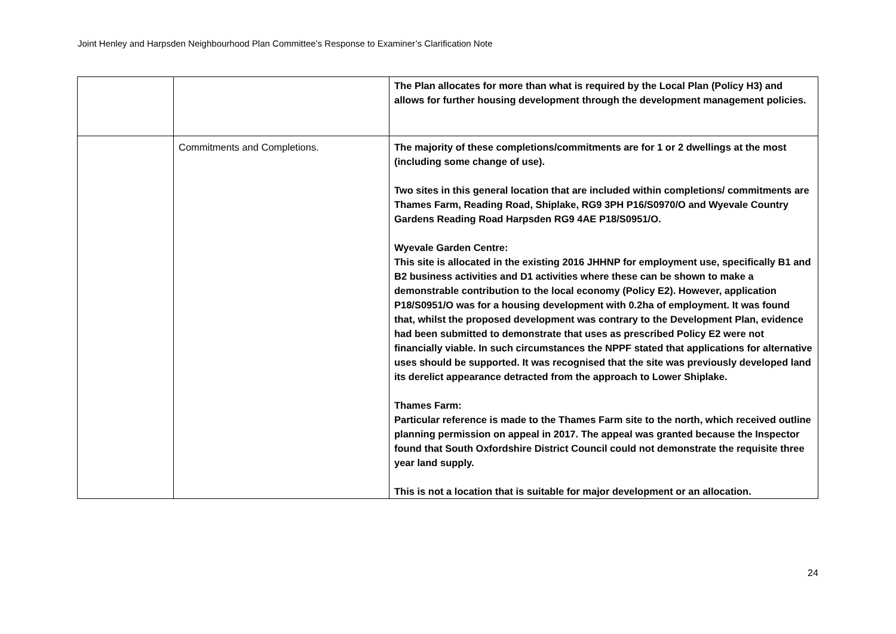Joint Henley and Harpsden Neighbourhood Plan Committee’s Response to Examiner’s Clarification Note
| | | The Plan allocates for more than what is required by the Local Plan (Policy H3) and allows for further housing development through the development management policies. |
| | Commitments and Completions. | The majority of these completions/commitments are for 1 or 2 dwellings at the most (including some change of use). Two sites in this general location that are included within completions/ commitments are Thames Farm, Reading Road, Shiplake, RG9 3PH P16/S0970/O and Wyevale Country Gardens Reading Road Harpsden RG9 4AE P18/S0951/O. Wyevale Garden Centre: This site is allocated in the existing 2016 JHHNP for employment use, specifically B1 and B2 business activities and D1 activities where these can be shown to make a demonstrable contribution to the local economy (Policy E2). However, application P18/S0951/O was for a housing development with 0.2ha of employment. It was found that, whilst the proposed development was contrary to the Development Plan, evidence had been submitted to demonstrate that uses as prescribed Policy E2 were not financially viable. In such circumstances the NPPF stated that applications for alternative uses should be supported. It was recognised that the site was previously developed land its derelict appearance detracted from the approach to Lower Shiplake. Thames Farm: Particular reference is made to the Thames Farm site to the north, which received outline planning permission on appeal in 2017. The appeal was granted because the Inspector found that South Oxfordshire District Council could not demonstrate the requisite three year land supply. This is not a location that is suitable for major development or an allocation. |
24